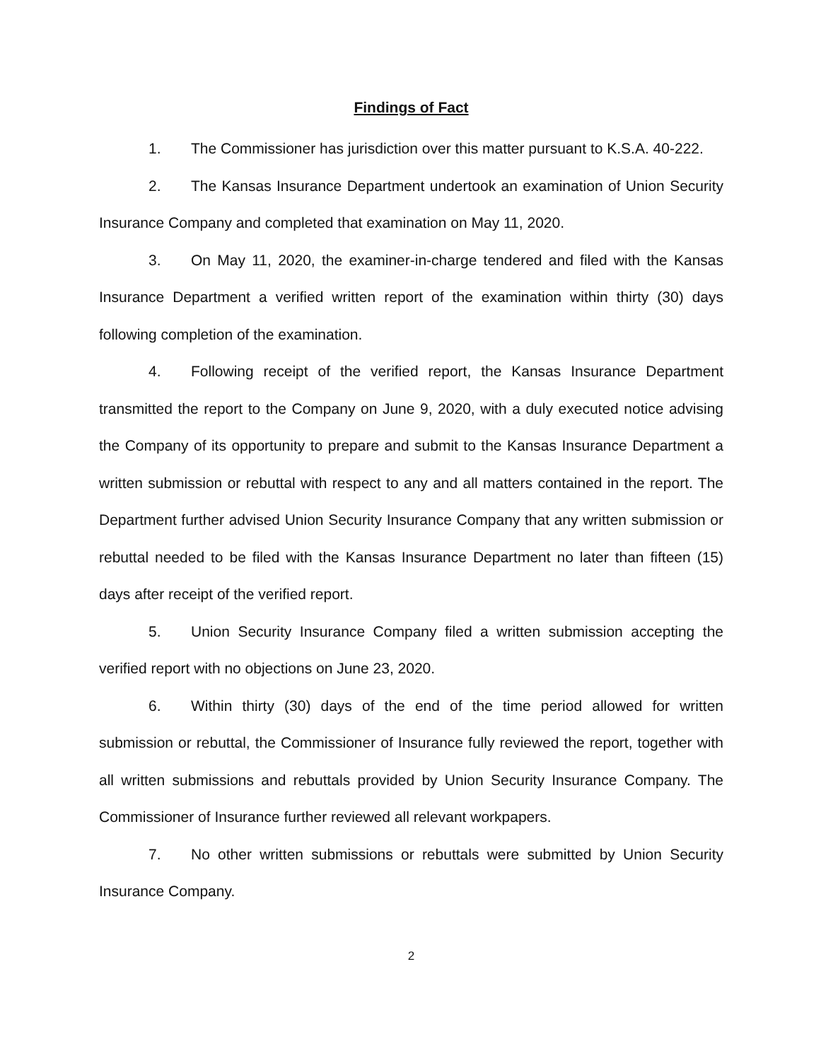Findings of Fact
1. The Commissioner has jurisdiction over this matter pursuant to K.S.A. 40-222.
2. The Kansas Insurance Department undertook an examination of Union Security Insurance Company and completed that examination on May 11, 2020.
3. On May 11, 2020, the examiner-in-charge tendered and filed with the Kansas Insurance Department a verified written report of the examination within thirty (30) days following completion of the examination.
4. Following receipt of the verified report, the Kansas Insurance Department transmitted the report to the Company on June 9, 2020, with a duly executed notice advising the Company of its opportunity to prepare and submit to the Kansas Insurance Department a written submission or rebuttal with respect to any and all matters contained in the report. The Department further advised Union Security Insurance Company that any written submission or rebuttal needed to be filed with the Kansas Insurance Department no later than fifteen (15) days after receipt of the verified report.
5. Union Security Insurance Company filed a written submission accepting the verified report with no objections on June 23, 2020.
6. Within thirty (30) days of the end of the time period allowed for written submission or rebuttal, the Commissioner of Insurance fully reviewed the report, together with all written submissions and rebuttals provided by Union Security Insurance Company. The Commissioner of Insurance further reviewed all relevant workpapers.
7. No other written submissions or rebuttals were submitted by Union Security Insurance Company.
2